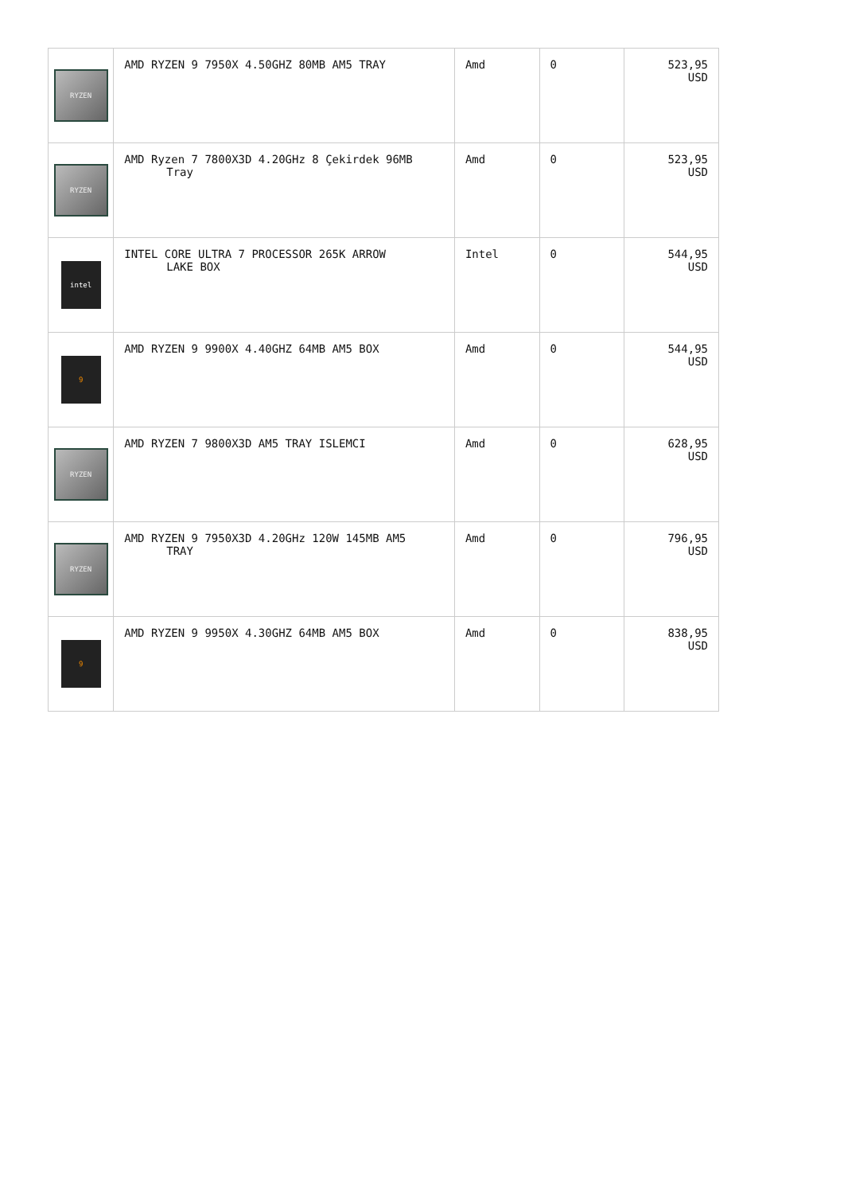| RYZEN | AMD RYZEN 9 7950X 4.50GHZ 80MB AM5 TRAY | Amd | 0 | 523,95 USD |
| RYZEN | AMD Ryzen 7 7800X3D 4.20GHz 8 Çekirdek 96MB Tray | Amd | 0 | 523,95 USD |
| intel | INTEL CORE ULTRA 7 PROCESSOR 265K ARROW LAKE BOX | Intel | 0 | 544,95 USD |
| 9 | AMD RYZEN 9 9900X 4.40GHZ 64MB AM5 BOX | Amd | 0 | 544,95 USD |
| RYZEN | AMD RYZEN 7 9800X3D AM5 TRAY ISLEMCI | Amd | 0 | 628,95 USD |
| RYZEN | AMD RYZEN 9 7950X3D 4.20GHz 120W 145MB AM5 TRAY | Amd | 0 | 796,95 USD |
| 9 | AMD RYZEN 9 9950X 4.30GHZ 64MB AM5 BOX | Amd | 0 | 838,95 USD |